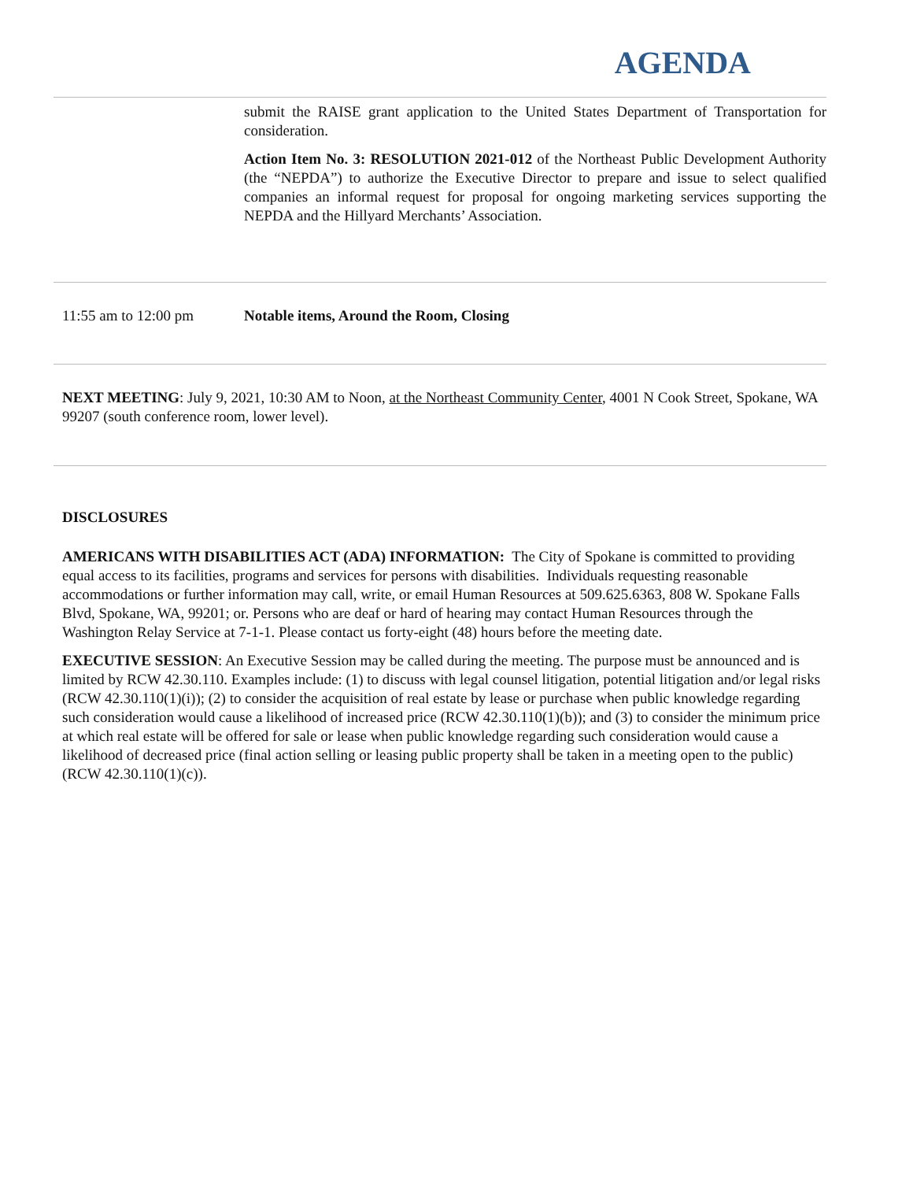AGENDA
submit the RAISE grant application to the United States Department of Transportation for consideration.
Action Item No. 3: RESOLUTION 2021-012 of the Northeast Public Development Authority (the “NEPDA”) to authorize the Executive Director to prepare and issue to select qualified companies an informal request for proposal for ongoing marketing services supporting the NEPDA and the Hillyard Merchants’ Association.
11:55 am to 12:00 pm Notable items, Around the Room, Closing
NEXT MEETING: July 9, 2021, 10:30 AM to Noon, at the Northeast Community Center, 4001 N Cook Street, Spokane, WA 99207 (south conference room, lower level).
DISCLOSURES
AMERICANS WITH DISABILITIES ACT (ADA) INFORMATION: The City of Spokane is committed to providing equal access to its facilities, programs and services for persons with disabilities. Individuals requesting reasonable accommodations or further information may call, write, or email Human Resources at 509.625.6363, 808 W. Spokane Falls Blvd, Spokane, WA, 99201; or. Persons who are deaf or hard of hearing may contact Human Resources through the Washington Relay Service at 7-1-1. Please contact us forty-eight (48) hours before the meeting date.
EXECUTIVE SESSION: An Executive Session may be called during the meeting. The purpose must be announced and is limited by RCW 42.30.110. Examples include: (1) to discuss with legal counsel litigation, potential litigation and/or legal risks (RCW 42.30.110(1)(i)); (2) to consider the acquisition of real estate by lease or purchase when public knowledge regarding such consideration would cause a likelihood of increased price (RCW 42.30.110(1)(b)); and (3) to consider the minimum price at which real estate will be offered for sale or lease when public knowledge regarding such consideration would cause a likelihood of decreased price (final action selling or leasing public property shall be taken in a meeting open to the public)(RCW 42.30.110(1)(c)).